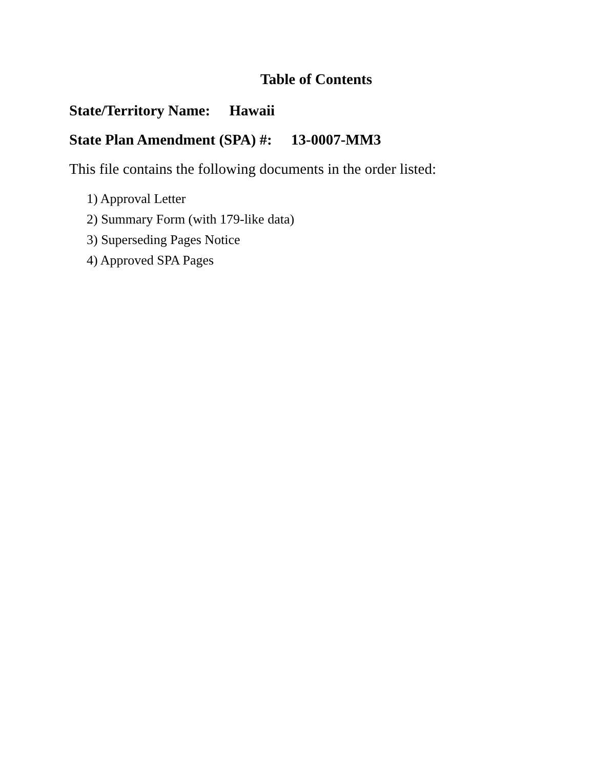Table of Contents
State/Territory Name: Hawaii
State Plan Amendment (SPA) #: 13-0007-MM3
This file contains the following documents in the order listed:
1) Approval Letter
2) Summary Form (with 179-like data)
3) Superseding Pages Notice
4) Approved SPA Pages